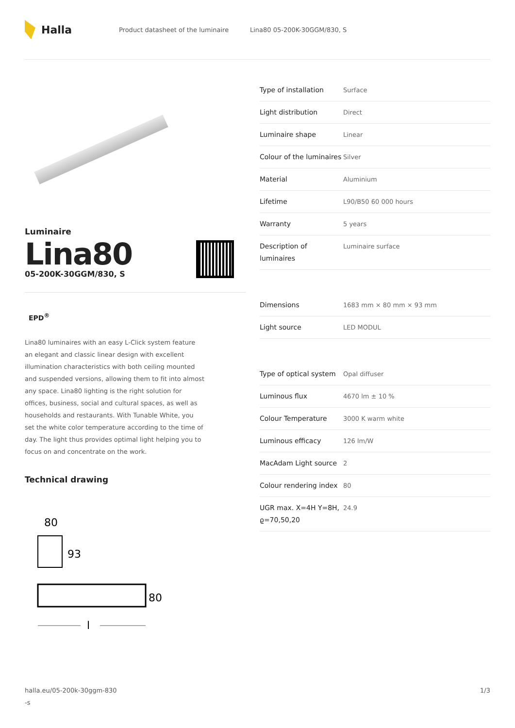Halla
Product datasheet of the luminaire Lina80 05-200K-30GGM/830, S
Luminaire
Lina80
05-200K-30GGM/830, S
EPD<sup>®</sup>
Lina80 luminaires with an easy L-Click system feature an elegant and classic linear design with excellent illumination characteristics with both ceiling mounted and suspended versions, allowing them to fit into almost any space. Lina80 lighting is the right solution for offices, business, social and cultural spaces, as well as households and restaurants. With Tunable White, you set the white color temperature according to the time of day. The light thus provides optimal light helping you to focus on and concentrate on the work.
Technical drawing
80
93
80
l
| Type of installation | Surface |
| Light distribution | Direct |
| Luminaire shape | Linear |
| Colour of the luminaires | Silver |
| Material | Aluminium |
| Lifetime | L90/B50 60 000 hours |
| Warranty | 5 years |
| Description of luminaires | Luminaire surface |
| Dimensions | 1683 mm × 80 mm × 93 mm |
| Light source | LED MODUL |
| Type of optical system | Opal diffuser |
| Luminous flux | 4670 lm ± 10 % |
| Colour Temperature | 3000 K warm white |
| Luminous efficacy | 126 lm/W |
| MacAdam Light source | 2 |
| Colour rendering index | 80 |
| UGR max. X=4H Y=8H, ϱ=70,50,20 | 24.9 |
halla.eu/05-200k-30ggm-830
-s
1/3